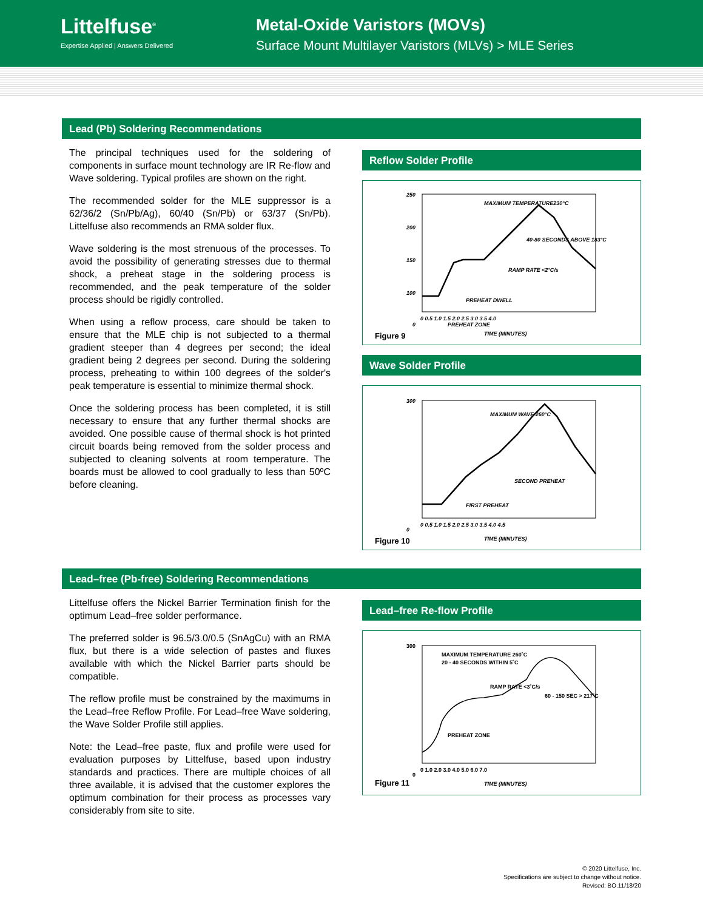Littelfuse<sup>®</sup>
Expertise Applied | Answers Delivered
Metal-Oxide Varistors (MOVs)
Surface Mount Multilayer Varistors (MLVs) > MLE Series
Lead (Pb) Soldering Recommendations
The principal techniques used for the soldering of components in surface mount technology are IR Re-flow and Wave soldering. Typical profiles are shown on the right.
The recommended solder for the MLE suppressor is a 62/36/2 (Sn/Pb/Ag), 60/40 (Sn/Pb) or 63/37 (Sn/Pb). Littelfuse also recommends an RMA solder flux.
Wave soldering is the most strenuous of the processes. To avoid the possibility of generating stresses due to thermal shock, a preheat stage in the soldering process is recommended, and the peak temperature of the solder process should be rigidly controlled.
When using a reflow process, care should be taken to ensure that the MLE chip is not subjected to a thermal gradient steeper than 4 degrees per second; the ideal gradient being 2 degrees per second. During the soldering process, preheating to within 100 degrees of the solder's peak temperature is essential to minimize thermal shock.
Once the soldering process has been completed, it is still necessary to ensure that any further thermal shocks are avoided. One possible cause of thermal shock is hot printed circuit boards being removed from the solder process and subjected to cleaning solvents at room temperature. The boards must be allowed to cool gradually to less than 50ºC before cleaning.
Reflow Solder Profile
250
200
150
100
0
0 0.5 1.0 1.5 2.0 2.5 3.0 3.5 4.0
MAXIMUM TEMPERATURE230°C
40-80 SECONDS ABOVE 183°C
RAMP RATE <2°C/s
PREHEAT DWELL
PREHEAT ZONE
TIME (MINUTES)
Figure 9
Wave Solder Profile
300
0
0 0.5 1.0 1.5 2.0 2.5 3.0 3.5 4.0 4.5
MAXIMUM WAVE 260°C
SECOND PREHEAT
FIRST PREHEAT
TIME (MINUTES)
Figure 10
Lead–free (Pb-free) Soldering Recommendations
Littelfuse offers the Nickel Barrier Termination finish for the optimum Lead–free solder performance.
The preferred solder is 96.5/3.0/0.5 (SnAgCu) with an RMA flux, but there is a wide selection of pastes and fluxes available with which the Nickel Barrier parts should be compatible.
The reflow profile must be constrained by the maximums in the Lead–free Reflow Profile. For Lead–free Wave soldering, the Wave Solder Profile still applies.
Note: the Lead–free paste, flux and profile were used for evaluation purposes by Littelfuse, based upon industry standards and practices. There are multiple choices of all three available, it is advised that the customer explores the optimum combination for their process as processes vary considerably from site to site.
Lead–free Re-flow Profile
300
0
0 1.0 2.0 3.0 4.0 5.0 6.0 7.0
MAXIMUM TEMPERATURE 260˚C
20 - 40 SECONDS WITHIN 5˚C
RAMP RATE <3˚C/s
60 - 150 SEC > 217˚C
PREHEAT ZONE
TIME (MINUTES)
Figure 11
© 2020 Littelfuse, Inc.
Specifications are subject to change without notice.
Revised: BO.11/18/20